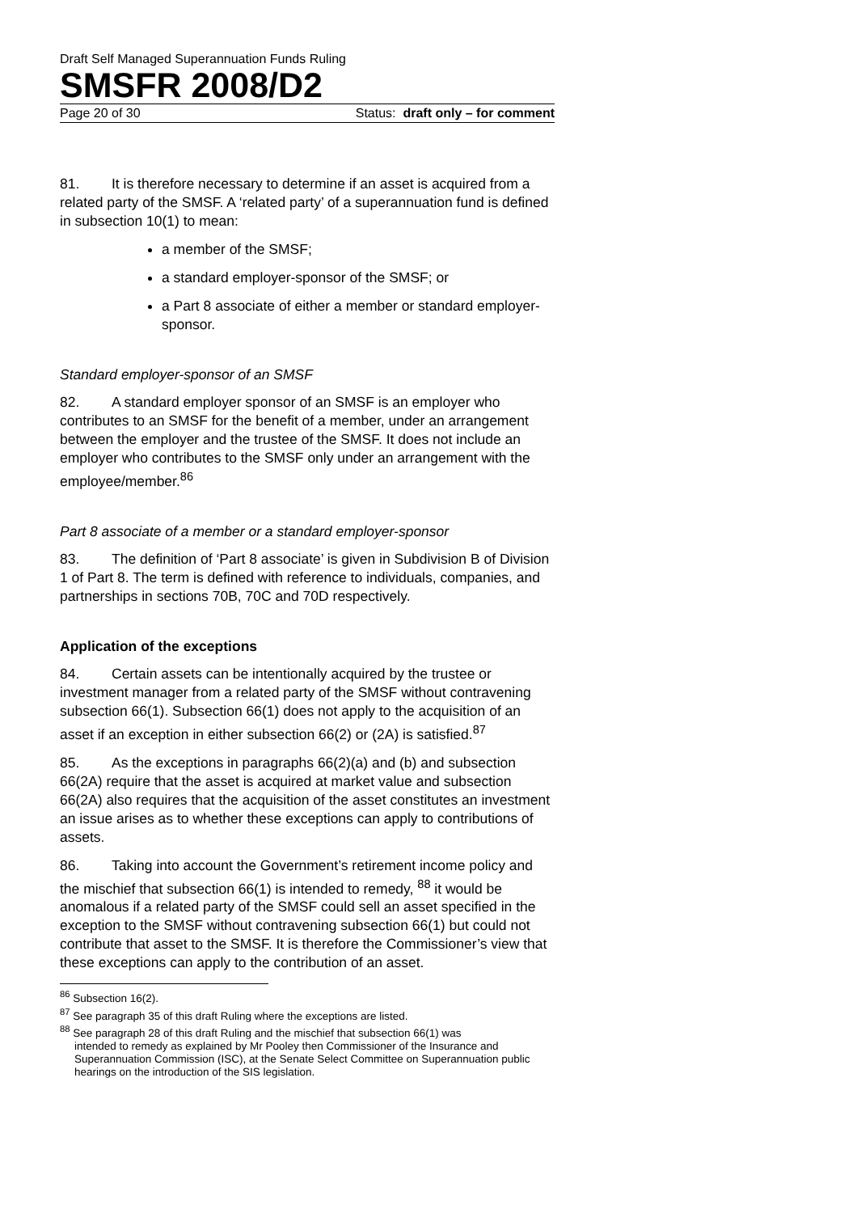Draft Self Managed Superannuation Funds Ruling
SMSFR 2008/D2
Page 20 of 30 Status: draft only – for comment
81. It is therefore necessary to determine if an asset is acquired from a related party of the SMSF. A ‘related party’ of a superannuation fund is defined in subsection 10(1) to mean:
a member of the SMSF;
a standard employer-sponsor of the SMSF; or
a Part 8 associate of either a member or standard employer-sponsor.
Standard employer-sponsor of an SMSF
82. A standard employer sponsor of an SMSF is an employer who contributes to an SMSF for the benefit of a member, under an arrangement between the employer and the trustee of the SMSF. It does not include an employer who contributes to the SMSF only under an arrangement with the employee/member.<sup>86</sup>
Part 8 associate of a member or a standard employer-sponsor
83. The definition of ‘Part 8 associate’ is given in Subdivision B of Division 1 of Part 8. The term is defined with reference to individuals, companies, and partnerships in sections 70B, 70C and 70D respectively.
Application of the exceptions
84. Certain assets can be intentionally acquired by the trustee or investment manager from a related party of the SMSF without contravening subsection 66(1). Subsection 66(1) does not apply to the acquisition of an asset if an exception in either subsection 66(2) or (2A) is satisfied.<sup>87</sup>
85. As the exceptions in paragraphs 66(2)(a) and (b) and subsection 66(2A) require that the asset is acquired at market value and subsection 66(2A) also requires that the acquisition of the asset constitutes an investment an issue arises as to whether these exceptions can apply to contributions of assets.
86. Taking into account the Government’s retirement income policy and the mischief that subsection 66(1) is intended to remedy, <sup>88</sup> it would be anomalous if a related party of the SMSF could sell an asset specified in the exception to the SMSF without contravening subsection 66(1) but could not contribute that asset to the SMSF. It is therefore the Commissioner’s view that these exceptions can apply to the contribution of an asset.
<sup>86</sup> Subsection 16(2).
<sup>87</sup> See paragraph 35 of this draft Ruling where the exceptions are listed.
<sup>88</sup> See paragraph 28 of this draft Ruling and the mischief that subsection 66(1) was
intended to remedy as explained by Mr Pooley then Commissioner of the Insurance and Superannuation Commission (ISC), at the Senate Select Committee on Superannuation public hearings on the introduction of the SIS legislation.